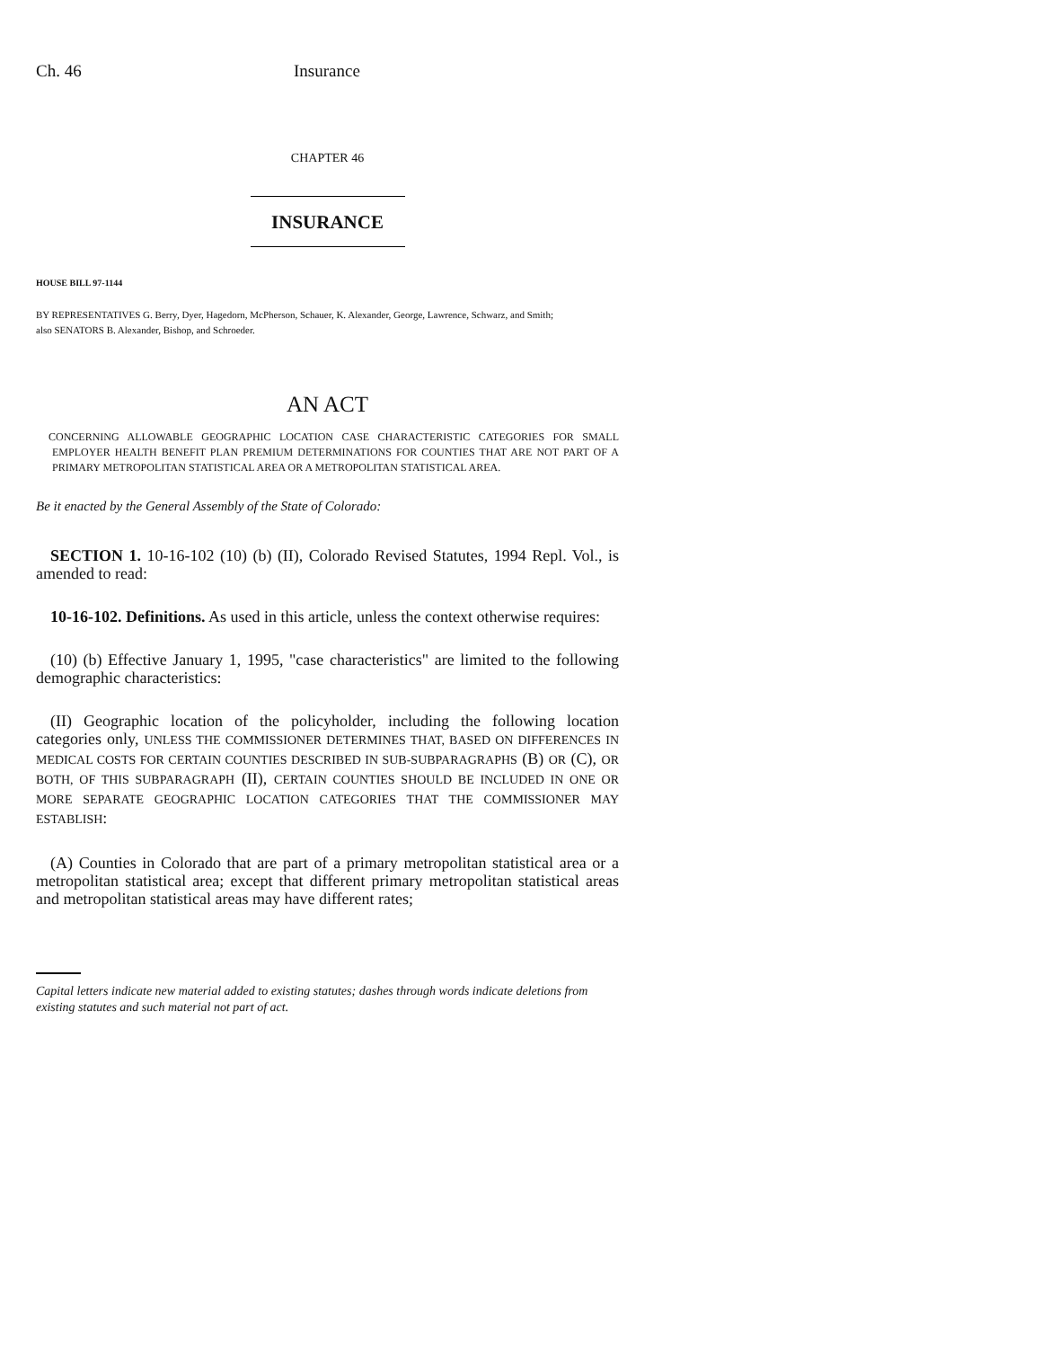Ch. 46 Insurance
CHAPTER 46
INSURANCE
HOUSE BILL 97-1144
BY REPRESENTATIVES G. Berry, Dyer, Hagedorn, McPherson, Schauer, K. Alexander, George, Lawrence, Schwarz, and Smith;
also SENATORS B. Alexander, Bishop, and Schroeder.
AN ACT
CONCERNING ALLOWABLE GEOGRAPHIC LOCATION CASE CHARACTERISTIC CATEGORIES FOR SMALL EMPLOYER HEALTH BENEFIT PLAN PREMIUM DETERMINATIONS FOR COUNTIES THAT ARE NOT PART OF A PRIMARY METROPOLITAN STATISTICAL AREA OR A METROPOLITAN STATISTICAL AREA.
Be it enacted by the General Assembly of the State of Colorado:
SECTION 1. 10-16-102 (10) (b) (II), Colorado Revised Statutes, 1994 Repl. Vol., is amended to read:
10-16-102. Definitions. As used in this article, unless the context otherwise requires:
(10) (b) Effective January 1, 1995, "case characteristics" are limited to the following demographic characteristics:
(II) Geographic location of the policyholder, including the following location categories only, UNLESS THE COMMISSIONER DETERMINES THAT, BASED ON DIFFERENCES IN MEDICAL COSTS FOR CERTAIN COUNTIES DESCRIBED IN SUB-SUBPARAGRAPHS (B) OR (C), OR BOTH, OF THIS SUBPARAGRAPH (II), CERTAIN COUNTIES SHOULD BE INCLUDED IN ONE OR MORE SEPARATE GEOGRAPHIC LOCATION CATEGORIES THAT THE COMMISSIONER MAY ESTABLISH:
(A) Counties in Colorado that are part of a primary metropolitan statistical area or a metropolitan statistical area; except that different primary metropolitan statistical areas and metropolitan statistical areas may have different rates;
Capital letters indicate new material added to existing statutes; dashes through words indicate deletions from existing statutes and such material not part of act.